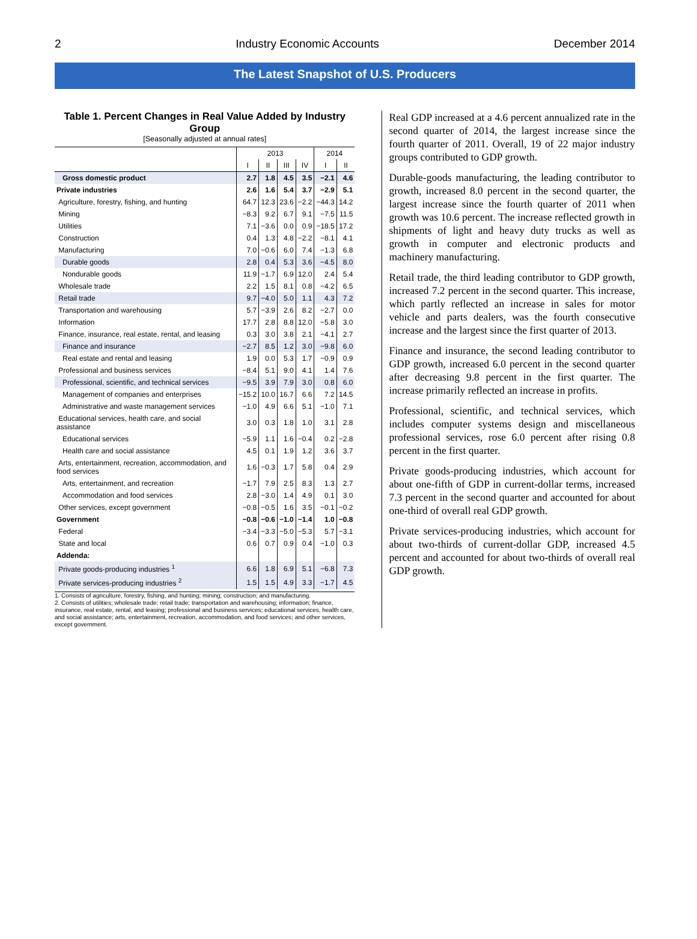2 Industry Economic Accounts December 2014
The Latest Snapshot of U.S. Producers
Table 1. Percent Changes in Real Value Added by Industry Group
[Seasonally adjusted at annual rates]
| | 2013 | | | | 2014 | |
| --- | --- | --- | --- | --- | --- | --- |
| | I | II | III | IV | I | II |
| Gross domestic product | 2.7 | 1.8 | 4.5 | 3.5 | −2.1 | 4.6 |
| Private industries | 2.6 | 1.6 | 5.4 | 3.7 | −2.9 | 5.1 |
| Agriculture, forestry, fishing, and hunting | 64.7 | 12.3 | 23.6 | −2.2 | −44.3 | 14.2 |
| Mining | −8.3 | 9.2 | 6.7 | 9.1 | −7.5 | 11.5 |
| Utilities | 7.1 | −3.6 | 0.0 | 0.9 | −18.5 | 17.2 |
| Construction | 0.4 | 1.3 | 4.8 | −2.2 | −8.1 | 4.1 |
| Manufacturing | 7.0 | −0.6 | 6.0 | 7.4 | −1.3 | 6.8 |
| Durable goods | 2.8 | 0.4 | 5.3 | 3.6 | −4.5 | 8.0 |
| Nondurable goods | 11.9 | −1.7 | 6.9 | 12.0 | 2.4 | 5.4 |
| Wholesale trade | 2.2 | 1.5 | 8.1 | 0.8 | −4.2 | 6.5 |
| Retail trade | 9.7 | −4.0 | 5.0 | 1.1 | 4.3 | 7.2 |
| Transportation and warehousing | 5.7 | −3.9 | 2.6 | 8.2 | −2.7 | 0.0 |
| Information | 17.7 | 2.8 | 8.8 | 12.0 | −5.8 | 3.0 |
| Finance, insurance, real estate, rental, and leasing | 0.3 | 3.0 | 3.8 | 2.1 | −4.1 | 2.7 |
| Finance and insurance | −2.7 | 8.5 | 1.2 | 3.0 | −9.8 | 6.0 |
| Real estate and rental and leasing | 1.9 | 0.0 | 5.3 | 1.7 | −0.9 | 0.9 |
| Professional and business services | −8.4 | 5.1 | 9.0 | 4.1 | 1.4 | 7.6 |
| Professional, scientific, and technical services | −9.5 | 3.9 | 7.9 | 3.0 | 0.8 | 6.0 |
| Management of companies and enterprises | −15.2 | 10.0 | 16.7 | 6.6 | 7.2 | 14.5 |
| Administrative and waste management services | −1.0 | 4.9 | 6.6 | 5.1 | −1.0 | 7.1 |
| Educational services, health care, and social assistance | 3.0 | 0.3 | 1.8 | 1.0 | 3.1 | 2.8 |
| Educational services | −5.9 | 1.1 | 1.6 | −0.4 | 0.2 | −2.8 |
| Health care and social assistance | 4.5 | 0.1 | 1.9 | 1.2 | 3.6 | 3.7 |
| Arts, entertainment, recreation, accommodation, and food services | 1.6 | −0.3 | 1.7 | 5.8 | 0.4 | 2.9 |
| Arts, entertainment, and recreation | −1.7 | 7.9 | 2.5 | 8.3 | 1.3 | 2.7 |
| Accommodation and food services | 2.8 | −3.0 | 1.4 | 4.9 | 0.1 | 3.0 |
| Other services, except government | −0.8 | −0.5 | 1.6 | 3.5 | −0.1 | −0.2 |
| Government | −0.8 | −0.6 | −1.0 | −1.4 | 1.0 | −0.8 |
| Federal | −3.4 | −3.3 | −5.0 | −5.3 | 5.7 | −3.1 |
| State and local | 0.6 | 0.7 | 0.9 | 0.4 | −1.0 | 0.3 |
| Addenda: | | | | | | |
| Private goods-producing industries <sup>1</sup> | 6.6 | 1.8 | 6.9 | 5.1 | −6.8 | 7.3 |
| Private services-producing industries <sup>2</sup> | 1.5 | 1.5 | 4.9 | 3.3 | −1.7 | 4.5 |
1. Consists of agriculture, forestry, fishing, and hunting; mining; construction; and manufacturing.
2. Consists of utilities; wholesale trade; retail trade; transportation and warehousing; information; finance, insurance, real estate, rental, and leasing; professional and business services; educational services, health care, and social assistance; arts, entertainment, recreation, accommodation, and food services; and other services, except government.
Real GDP increased at a 4.6 percent annualized rate in the second quarter of 2014, the largest increase since the fourth quarter of 2011. Overall, 19 of 22 major industry groups contributed to GDP growth.
Durable-goods manufacturing, the leading contributor to growth, increased 8.0 percent in the second quarter, the largest increase since the fourth quarter of 2011 when growth was 10.6 percent. The increase reflected growth in shipments of light and heavy duty trucks as well as growth in computer and electronic products and machinery manufacturing.
Retail trade, the third leading contributor to GDP growth, increased 7.2 percent in the second quarter. This increase, which partly reflected an increase in sales for motor vehicle and parts dealers, was the fourth consecutive increase and the largest since the first quarter of 2013.
Finance and insurance, the second leading contributor to GDP growth, increased 6.0 percent in the second quarter after decreasing 9.8 percent in the first quarter. The increase primarily reflected an increase in profits.
Professional, scientific, and technical services, which includes computer systems design and miscellaneous professional services, rose 6.0 percent after rising 0.8 percent in the first quarter.
Private goods-producing industries, which account for about one-fifth of GDP in current-dollar terms, increased 7.3 percent in the second quarter and accounted for about one-third of overall real GDP growth.
Private services-producing industries, which account for about two-thirds of current-dollar GDP, increased 4.5 percent and accounted for about two-thirds of overall real GDP growth.